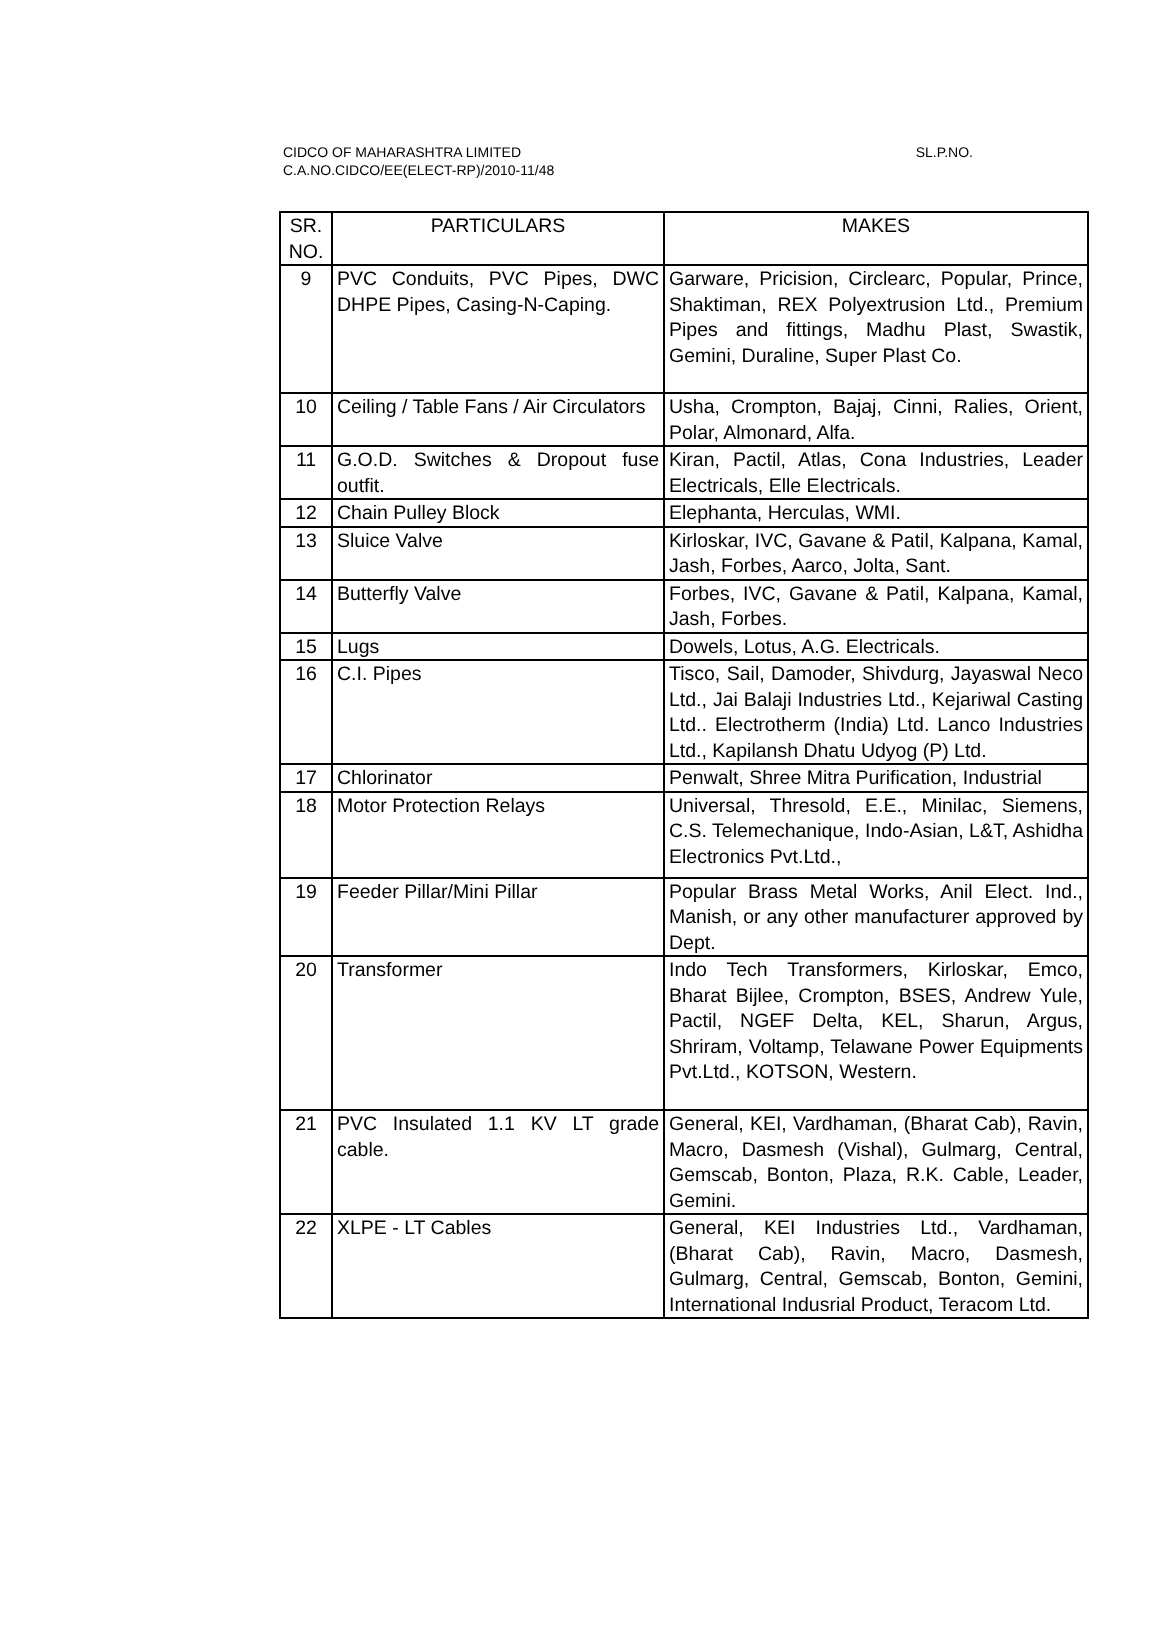CIDCO OF MAHARASHTRA LIMITED
SL.P.NO.
C.A.NO.CIDCO/EE(ELECT-RP)/2010-11/48
| SR. NO. | PARTICULARS | MAKES |
| --- | --- | --- |
| 9 | PVC Conduits, PVC Pipes, DWC DHPE Pipes, Casing-N-Caping. | Garware, Pricision, Circlearc, Popular, Prince, Shaktiman, REX Polyextrusion Ltd., Premium Pipes and fittings, Madhu Plast, Swastik, Gemini, Duraline, Super Plast Co. |
| 10 | Ceiling / Table Fans / Air Circulators | Usha, Crompton, Bajaj, Cinni, Ralies, Orient, Polar, Almonard, Alfa. |
| 11 | G.O.D. Switches & Dropout fuse outfit. | Kiran, Pactil, Atlas, Cona Industries, Leader Electricals, Elle Electricals. |
| 12 | Chain Pulley Block | Elephanta, Herculas, WMI. |
| 13 | Sluice Valve | Kirloskar, IVC, Gavane & Patil, Kalpana, Kamal, Jash, Forbes, Aarco, Jolta, Sant. |
| 14 | Butterfly Valve | Forbes, IVC, Gavane & Patil, Kalpana, Kamal, Jash, Forbes. |
| 15 | Lugs | Dowels, Lotus, A.G. Electricals. |
| 16 | C.I. Pipes | Tisco, Sail, Damoder, Shivdurg, Jayaswal Neco Ltd., Jai Balaji Industries Ltd., Kejariwal Casting Ltd.. Electrotherm (India) Ltd. Lanco Industries Ltd., Kapilansh Dhatu Udyog (P) Ltd. |
| 17 | Chlorinator | Penwalt, Shree Mitra Purification, Industrial |
| 18 | Motor Protection Relays | Universal, Thresold, E.E., Minilac, Siemens, C.S. Telemechanique, Indo-Asian, L&T, Ashidha Electronics Pvt.Ltd., |
| 19 | Feeder Pillar/Mini Pillar | Popular Brass Metal Works, Anil Elect. Ind., Manish, or any other manufacturer approved by Dept. |
| 20 | Transformer | Indo Tech Transformers, Kirloskar, Emco, Bharat Bijlee, Crompton, BSES, Andrew Yule, Pactil, NGEF Delta, KEL, Sharun, Argus, Shriram, Voltamp, Telawane Power Equipments Pvt.Ltd., KOTSON, Western. |
| 21 | PVC Insulated 1.1 KV LT grade cable. | General, KEI, Vardhaman, (Bharat Cab), Ravin, Macro, Dasmesh (Vishal), Gulmarg, Central, Gemscab, Bonton, Plaza, R.K. Cable, Leader, Gemini. |
| 22 | XLPE - LT Cables | General, KEI Industries Ltd., Vardhaman, (Bharat Cab), Ravin, Macro, Dasmesh, Gulmarg, Central, Gemscab, Bonton, Gemini, International Indusrial Product, Teracom Ltd. |